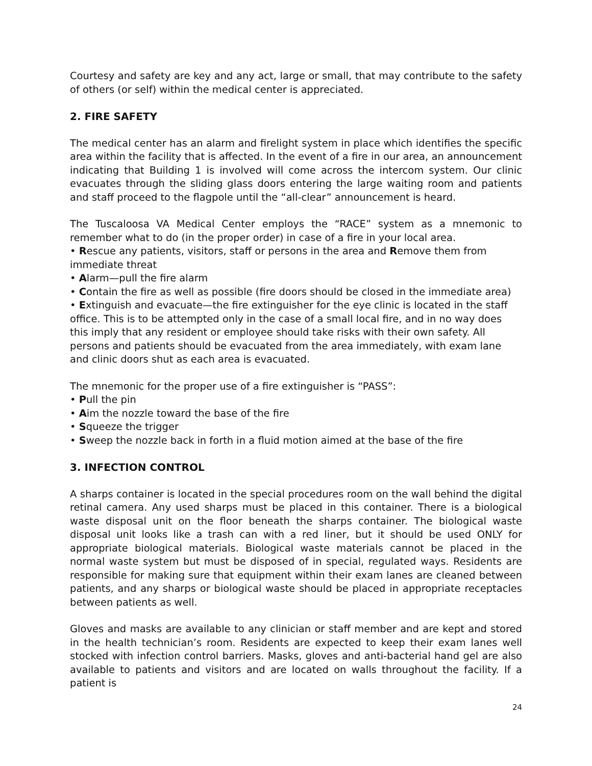Courtesy and safety are key and any act, large or small, that may contribute to the safety of others (or self) within the medical center is appreciated.
2. FIRE SAFETY
The medical center has an alarm and firelight system in place which identifies the specific area within the facility that is affected. In the event of a fire in our area, an announcement indicating that Building 1 is involved will come across the intercom system. Our clinic evacuates through the sliding glass doors entering the large waiting room and patients and staff proceed to the flagpole until the “all-clear” announcement is heard.
The Tuscaloosa VA Medical Center employs the “RACE” system as a mnemonic to remember what to do (in the proper order) in case of a fire in your local area.
• Rescue any patients, visitors, staff or persons in the area and Remove them from immediate threat
• Alarm—pull the fire alarm
• Contain the fire as well as possible (fire doors should be closed in the immediate area)
• Extinguish and evacuate—the fire extinguisher for the eye clinic is located in the staff office. This is to be attempted only in the case of a small local fire, and in no way does this imply that any resident or employee should take risks with their own safety. All persons and patients should be evacuated from the area immediately, with exam lane and clinic doors shut as each area is evacuated.
The mnemonic for the proper use of a fire extinguisher is “PASS”:
• Pull the pin
• Aim the nozzle toward the base of the fire
• Squeeze the trigger
• Sweep the nozzle back in forth in a fluid motion aimed at the base of the fire
3. INFECTION CONTROL
A sharps container is located in the special procedures room on the wall behind the digital retinal camera. Any used sharps must be placed in this container. There is a biological waste disposal unit on the floor beneath the sharps container. The biological waste disposal unit looks like a trash can with a red liner, but it should be used ONLY for appropriate biological materials. Biological waste materials cannot be placed in the normal waste system but must be disposed of in special, regulated ways. Residents are responsible for making sure that equipment within their exam lanes are cleaned between patients, and any sharps or biological waste should be placed in appropriate receptacles between patients as well.
Gloves and masks are available to any clinician or staff member and are kept and stored in the health technician’s room. Residents are expected to keep their exam lanes well stocked with infection control barriers. Masks, gloves and anti-bacterial hand gel are also available to patients and visitors and are located on walls throughout the facility. If a patient is
24